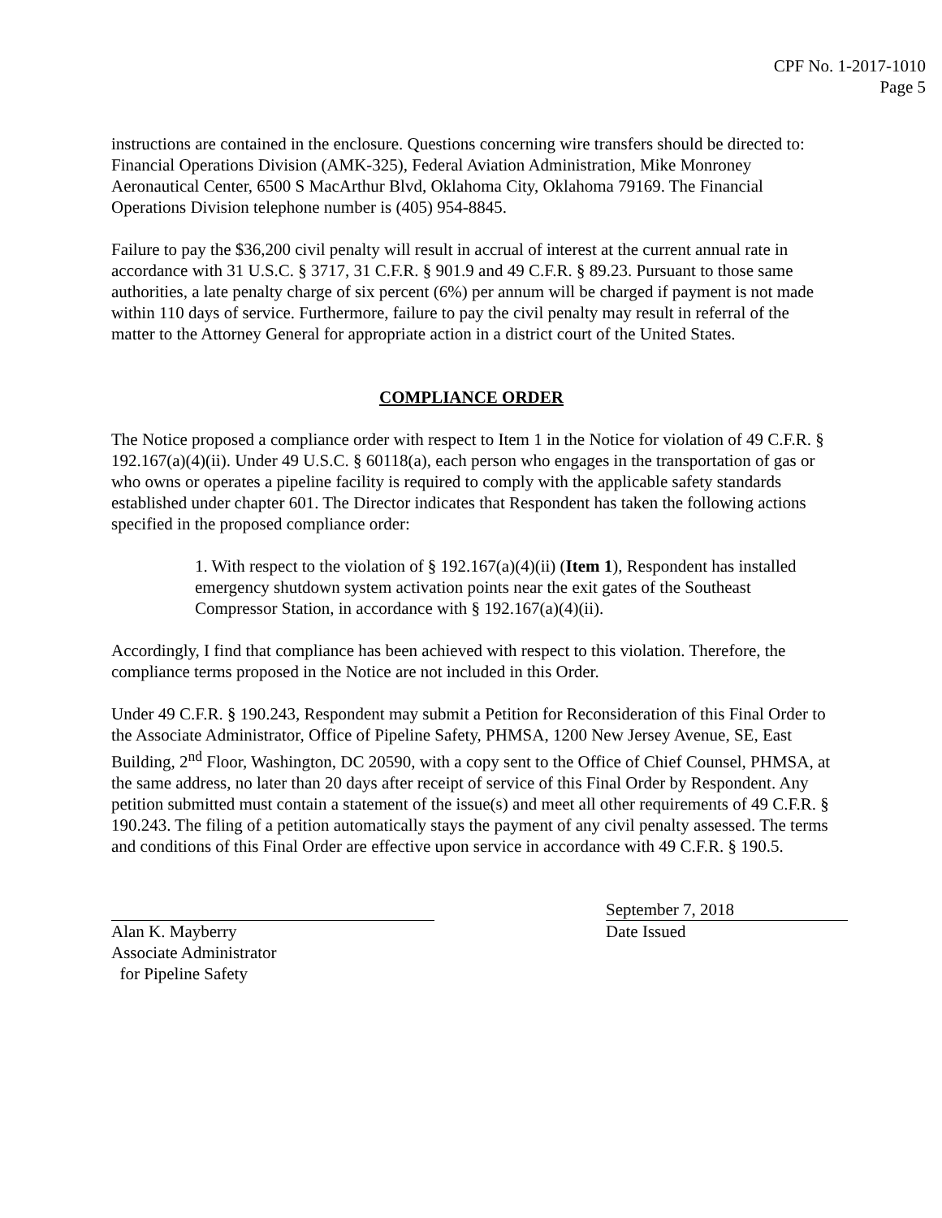CPF No. 1-2017-1010
Page 5
instructions are contained in the enclosure. Questions concerning wire transfers should be directed to: Financial Operations Division (AMK-325), Federal Aviation Administration, Mike Monroney Aeronautical Center, 6500 S MacArthur Blvd, Oklahoma City, Oklahoma 79169. The Financial Operations Division telephone number is (405) 954-8845.
Failure to pay the $36,200 civil penalty will result in accrual of interest at the current annual rate in accordance with 31 U.S.C. § 3717, 31 C.F.R. § 901.9 and 49 C.F.R. § 89.23. Pursuant to those same authorities, a late penalty charge of six percent (6%) per annum will be charged if payment is not made within 110 days of service. Furthermore, failure to pay the civil penalty may result in referral of the matter to the Attorney General for appropriate action in a district court of the United States.
COMPLIANCE ORDER
The Notice proposed a compliance order with respect to Item 1 in the Notice for violation of 49 C.F.R. § 192.167(a)(4)(ii). Under 49 U.S.C. § 60118(a), each person who engages in the transportation of gas or who owns or operates a pipeline facility is required to comply with the applicable safety standards established under chapter 601. The Director indicates that Respondent has taken the following actions specified in the proposed compliance order:
1. With respect to the violation of § 192.167(a)(4)(ii) (Item 1), Respondent has installed emergency shutdown system activation points near the exit gates of the Southeast Compressor Station, in accordance with § 192.167(a)(4)(ii).
Accordingly, I find that compliance has been achieved with respect to this violation. Therefore, the compliance terms proposed in the Notice are not included in this Order.
Under 49 C.F.R. § 190.243, Respondent may submit a Petition for Reconsideration of this Final Order to the Associate Administrator, Office of Pipeline Safety, PHMSA, 1200 New Jersey Avenue, SE, East Building, 2<sup>nd</sup> Floor, Washington, DC 20590, with a copy sent to the Office of Chief Counsel, PHMSA, at the same address, no later than 20 days after receipt of service of this Final Order by Respondent. Any petition submitted must contain a statement of the issue(s) and meet all other requirements of 49 C.F.R. § 190.243. The filing of a petition automatically stays the payment of any civil penalty assessed. The terms and conditions of this Final Order are effective upon service in accordance with 49 C.F.R. § 190.5.
Alan K. Mayberry
Associate Administrator
for Pipeline Safety
September 7, 2018
Date Issued